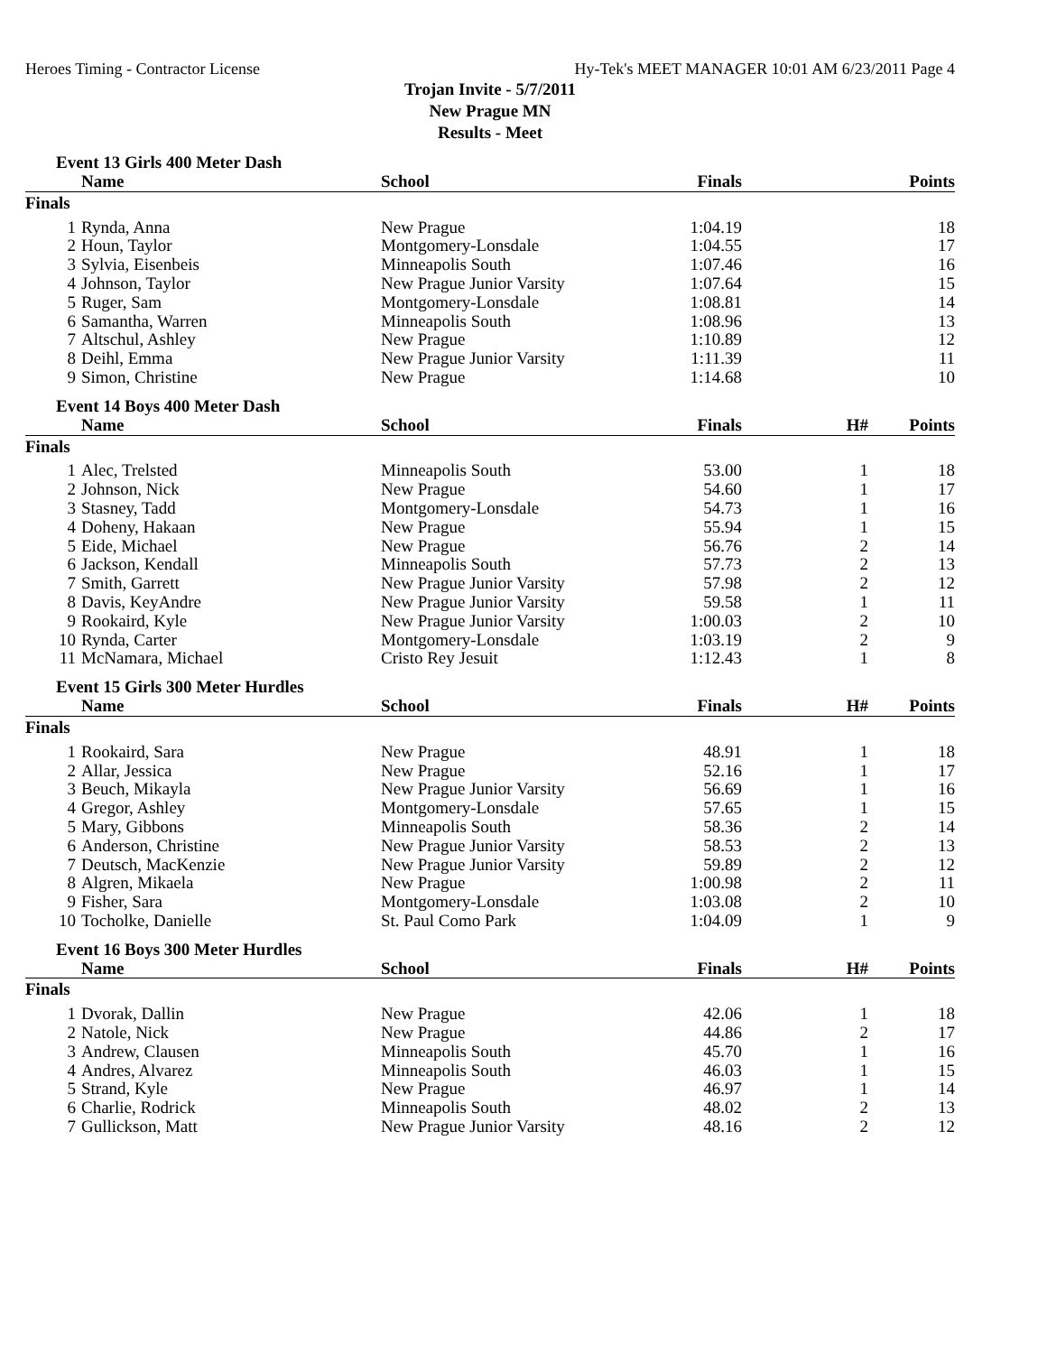Heroes Timing - Contractor License Hy-Tek's MEET MANAGER 10:01 AM 6/23/2011 Page 4
Trojan Invite - 5/7/2011
New Prague MN
Results - Meet
Event 13 Girls 400 Meter Dash
| | Name | School | Finals | | Points |
| --- | --- | --- | --- | --- | --- |
| Finals | | | | | |
| 1 | Rynda, Anna | New Prague | 1:04.19 | | 18 |
| 2 | Houn, Taylor | Montgomery-Lonsdale | 1:04.55 | | 17 |
| 3 | Sylvia, Eisenbeis | Minneapolis South | 1:07.46 | | 16 |
| 4 | Johnson, Taylor | New Prague Junior Varsity | 1:07.64 | | 15 |
| 5 | Ruger, Sam | Montgomery-Lonsdale | 1:08.81 | | 14 |
| 6 | Samantha, Warren | Minneapolis South | 1:08.96 | | 13 |
| 7 | Altschul, Ashley | New Prague | 1:10.89 | | 12 |
| 8 | Deihl, Emma | New Prague Junior Varsity | 1:11.39 | | 11 |
| 9 | Simon, Christine | New Prague | 1:14.68 | | 10 |
Event 14 Boys 400 Meter Dash
| | Name | School | Finals | H# | Points |
| --- | --- | --- | --- | --- | --- |
| Finals | | | | | |
| 1 | Alec, Trelsted | Minneapolis South | 53.00 | 1 | 18 |
| 2 | Johnson, Nick | New Prague | 54.60 | 1 | 17 |
| 3 | Stasney, Tadd | Montgomery-Lonsdale | 54.73 | 1 | 16 |
| 4 | Doheny, Hakaan | New Prague | 55.94 | 1 | 15 |
| 5 | Eide, Michael | New Prague | 56.76 | 2 | 14 |
| 6 | Jackson, Kendall | Minneapolis South | 57.73 | 2 | 13 |
| 7 | Smith, Garrett | New Prague Junior Varsity | 57.98 | 2 | 12 |
| 8 | Davis, KeyAndre | New Prague Junior Varsity | 59.58 | 1 | 11 |
| 9 | Rookaird, Kyle | New Prague Junior Varsity | 1:00.03 | 2 | 10 |
| 10 | Rynda, Carter | Montgomery-Lonsdale | 1:03.19 | 2 | 9 |
| 11 | McNamara, Michael | Cristo Rey Jesuit | 1:12.43 | 1 | 8 |
Event 15 Girls 300 Meter Hurdles
| | Name | School | Finals | H# | Points |
| --- | --- | --- | --- | --- | --- |
| Finals | | | | | |
| 1 | Rookaird, Sara | New Prague | 48.91 | 1 | 18 |
| 2 | Allar, Jessica | New Prague | 52.16 | 1 | 17 |
| 3 | Beuch, Mikayla | New Prague Junior Varsity | 56.69 | 1 | 16 |
| 4 | Gregor, Ashley | Montgomery-Lonsdale | 57.65 | 1 | 15 |
| 5 | Mary, Gibbons | Minneapolis South | 58.36 | 2 | 14 |
| 6 | Anderson, Christine | New Prague Junior Varsity | 58.53 | 2 | 13 |
| 7 | Deutsch, MacKenzie | New Prague Junior Varsity | 59.89 | 2 | 12 |
| 8 | Algren, Mikaela | New Prague | 1:00.98 | 2 | 11 |
| 9 | Fisher, Sara | Montgomery-Lonsdale | 1:03.08 | 2 | 10 |
| 10 | Tocholke, Danielle | St. Paul Como Park | 1:04.09 | 1 | 9 |
Event 16 Boys 300 Meter Hurdles
| | Name | School | Finals | H# | Points |
| --- | --- | --- | --- | --- | --- |
| Finals | | | | | |
| 1 | Dvorak, Dallin | New Prague | 42.06 | 1 | 18 |
| 2 | Natole, Nick | New Prague | 44.86 | 2 | 17 |
| 3 | Andrew, Clausen | Minneapolis South | 45.70 | 1 | 16 |
| 4 | Andres, Alvarez | Minneapolis South | 46.03 | 1 | 15 |
| 5 | Strand, Kyle | New Prague | 46.97 | 1 | 14 |
| 6 | Charlie, Rodrick | Minneapolis South | 48.02 | 2 | 13 |
| 7 | Gullickson, Matt | New Prague Junior Varsity | 48.16 | 2 | 12 |